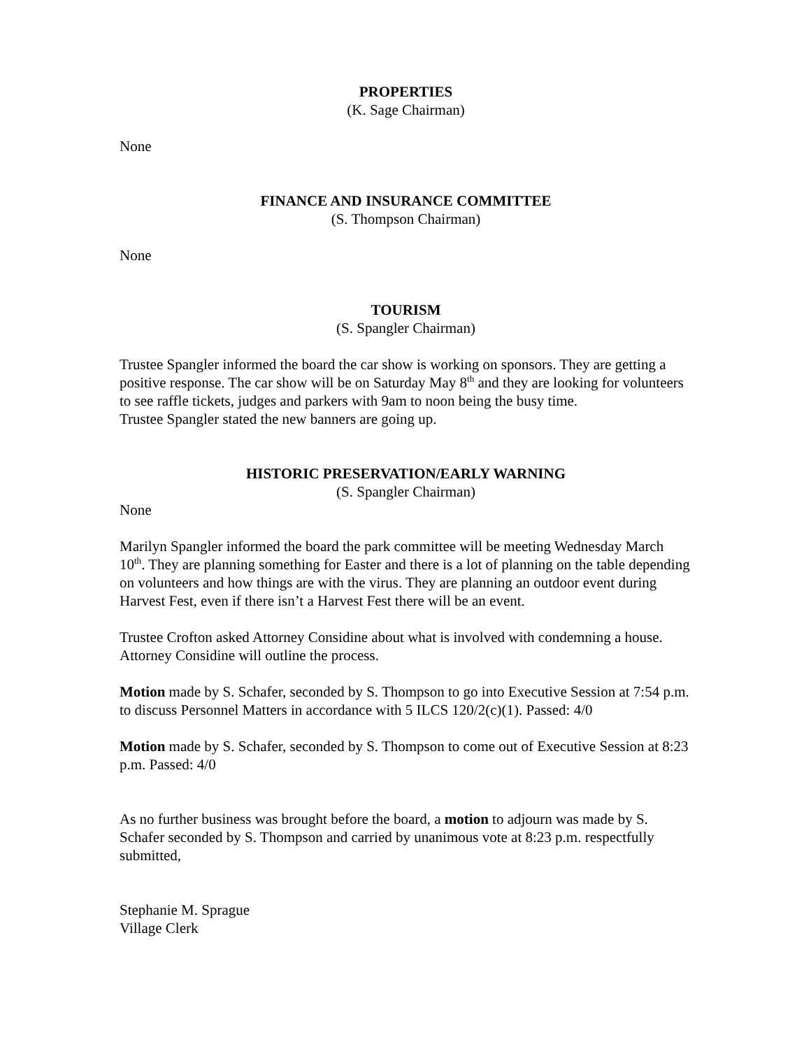PROPERTIES
(K. Sage Chairman)
None
FINANCE AND INSURANCE COMMITTEE
(S. Thompson Chairman)
None
TOURISM
(S. Spangler Chairman)
Trustee Spangler informed the board the car show is working on sponsors. They are getting a positive response. The car show will be on Saturday May 8<sup>th</sup> and they are looking for volunteers to see raffle tickets, judges and parkers with 9am to noon being the busy time.
Trustee Spangler stated the new banners are going up.
HISTORIC PRESERVATION/EARLY WARNING
(S. Spangler Chairman)
None
Marilyn Spangler informed the board the park committee will be meeting Wednesday March 10<sup>th</sup>. They are planning something for Easter and there is a lot of planning on the table depending on volunteers and how things are with the virus. They are planning an outdoor event during Harvest Fest, even if there isn’t a Harvest Fest there will be an event.
Trustee Crofton asked Attorney Considine about what is involved with condemning a house. Attorney Considine will outline the process.
Motion made by S. Schafer, seconded by S. Thompson to go into Executive Session at 7:54 p.m. to discuss Personnel Matters in accordance with 5 ILCS 120/2(c)(1). Passed: 4/0
Motion made by S. Schafer, seconded by S. Thompson to come out of Executive Session at 8:23 p.m. Passed: 4/0
As no further business was brought before the board, a motion to adjourn was made by S. Schafer seconded by S. Thompson and carried by unanimous vote at 8:23 p.m. respectfully submitted,
Stephanie M. Sprague
Village Clerk